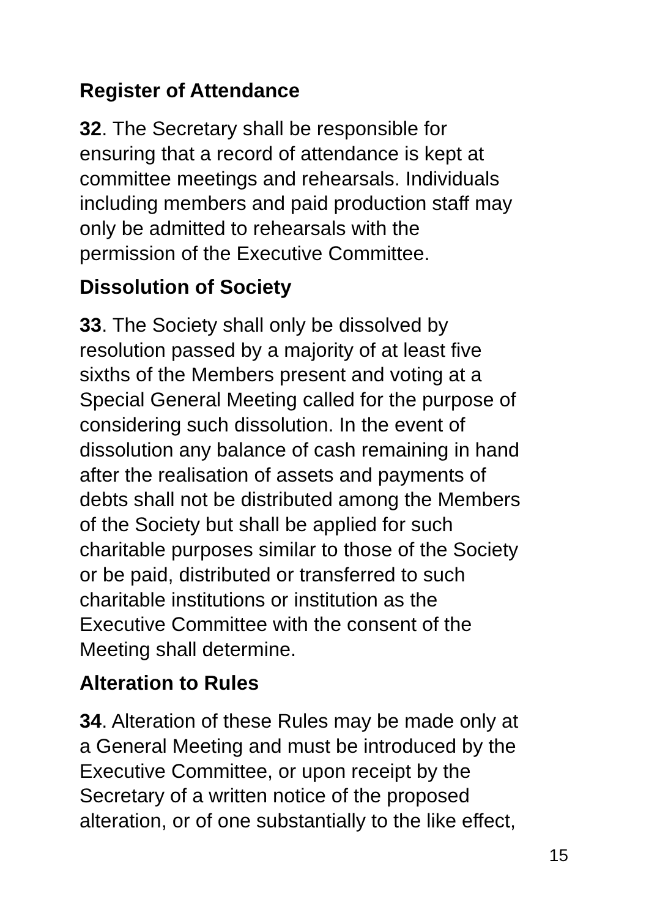Register of Attendance
32. The Secretary shall be responsible for
ensuring that a record of attendance is kept at
committee meetings and rehearsals. Individuals
including members and paid production staff may
only be admitted to rehearsals with the
permission of the Executive Committee.
Dissolution of Society
33. The Society shall only be dissolved by
resolution passed by a majority of at least five
sixths of the Members present and voting at a
Special General Meeting called for the purpose of
considering such dissolution. In the event of
dissolution any balance of cash remaining in hand
after the realisation of assets and payments of
debts shall not be distributed among the Members
of the Society but shall be applied for such
charitable purposes similar to those of the Society
or be paid, distributed or transferred to such
charitable institutions or institution as the
Executive Committee with the consent of the
Meeting shall determine.
Alteration to Rules
34. Alteration of these Rules may be made only at
a General Meeting and must be introduced by the
Executive Committee, or upon receipt by the
Secretary of a written notice of the proposed
alteration, or of one substantially to the like effect,
15